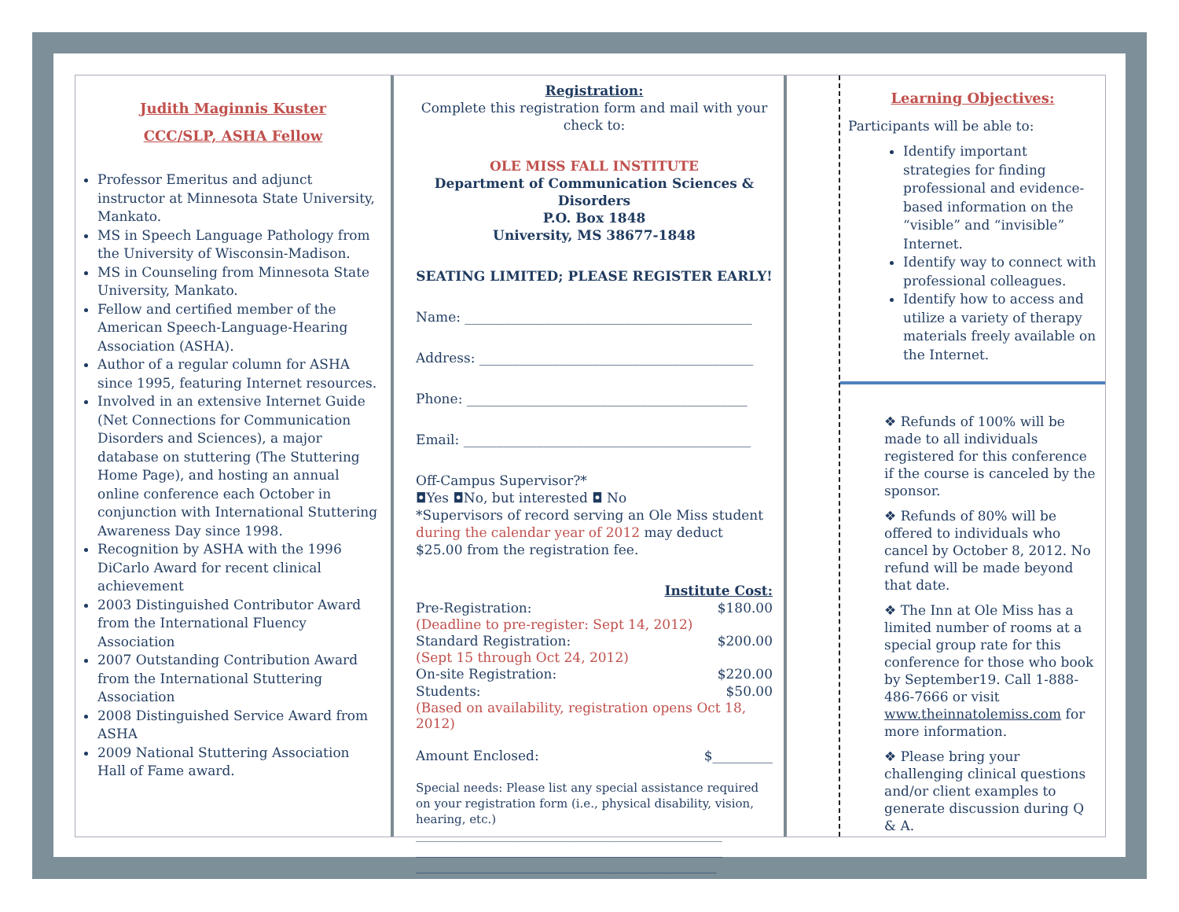Judith Maginnis Kuster
CCC/SLP, ASHA Fellow
Professor Emeritus and adjunct instructor at Minnesota State University, Mankato.
MS in Speech Language Pathology from the University of Wisconsin-Madison.
MS in Counseling from Minnesota State University, Mankato.
Fellow and certified member of the American Speech-Language-Hearing Association (ASHA).
Author of a regular column for ASHA since 1995, featuring Internet resources.
Involved in an extensive Internet Guide (Net Connections for Communication Disorders and Sciences), a major database on stuttering (The Stuttering Home Page), and hosting an annual online conference each October in conjunction with International Stuttering Awareness Day since 1998.
Recognition by ASHA with the 1996 DiCarlo Award for recent clinical achievement
2003 Distinguished Contributor Award from the International Fluency Association
2007 Outstanding Contribution Award from the International Stuttering Association
2008 Distinguished Service Award from ASHA
2009 National Stuttering Association Hall of Fame award.
Registration:
Complete this registration form and mail with your check to:
OLE MISS FALL INSTITUTE
Department of Communication Sciences & Disorders
P.O. Box 1848
University, MS 38677-1848
SEATING LIMITED; PLEASE REGISTER EARLY!
Name: ___________________________________________
Address: _________________________________________
Phone: __________________________________________
Email: ___________________________________________
Off-Campus Supervisor?*
◘Yes ◘No, but interested ◘ No
*Supervisors of record serving an Ole Miss student during the calendar year of 2012 may deduct $25.00 from the registration fee.
Institute Cost:
Pre-Registration: $180.00
(Deadline to pre-register: Sept 14, 2012)
Standard Registration: $200.00
(Sept 15 through Oct 24, 2012)
On-site Registration: $220.00
Students: $50.00
(Based on availability, registration opens Oct 18, 2012)
Amount Enclosed: $_________
Special needs: Please list any special assistance required on your registration form (i.e., physical disability, vision, hearing, etc.)
____________________________________________________
____________________________________________________
___________________________________________________
Learning Objectives:
Participants will be able to:
Identify important strategies for finding professional and evidence-based information on the “visible” and “invisible” Internet.
Identify way to connect with professional colleagues.
Identify how to access and utilize a variety of therapy materials freely available on the Internet.
❖ Refunds of 100% will be made to all individuals registered for this conference if the course is canceled by the sponsor.
❖ Refunds of 80% will be offered to individuals who cancel by October 8, 2012. No refund will be made beyond that date.
❖ The Inn at Ole Miss has a limited number of rooms at a special group rate for this conference for those who book by September19. Call 1-888-486-7666 or visit www.theinnatolemiss.com for more information.
❖ Please bring your challenging clinical questions and/or client examples to generate discussion during Q & A.